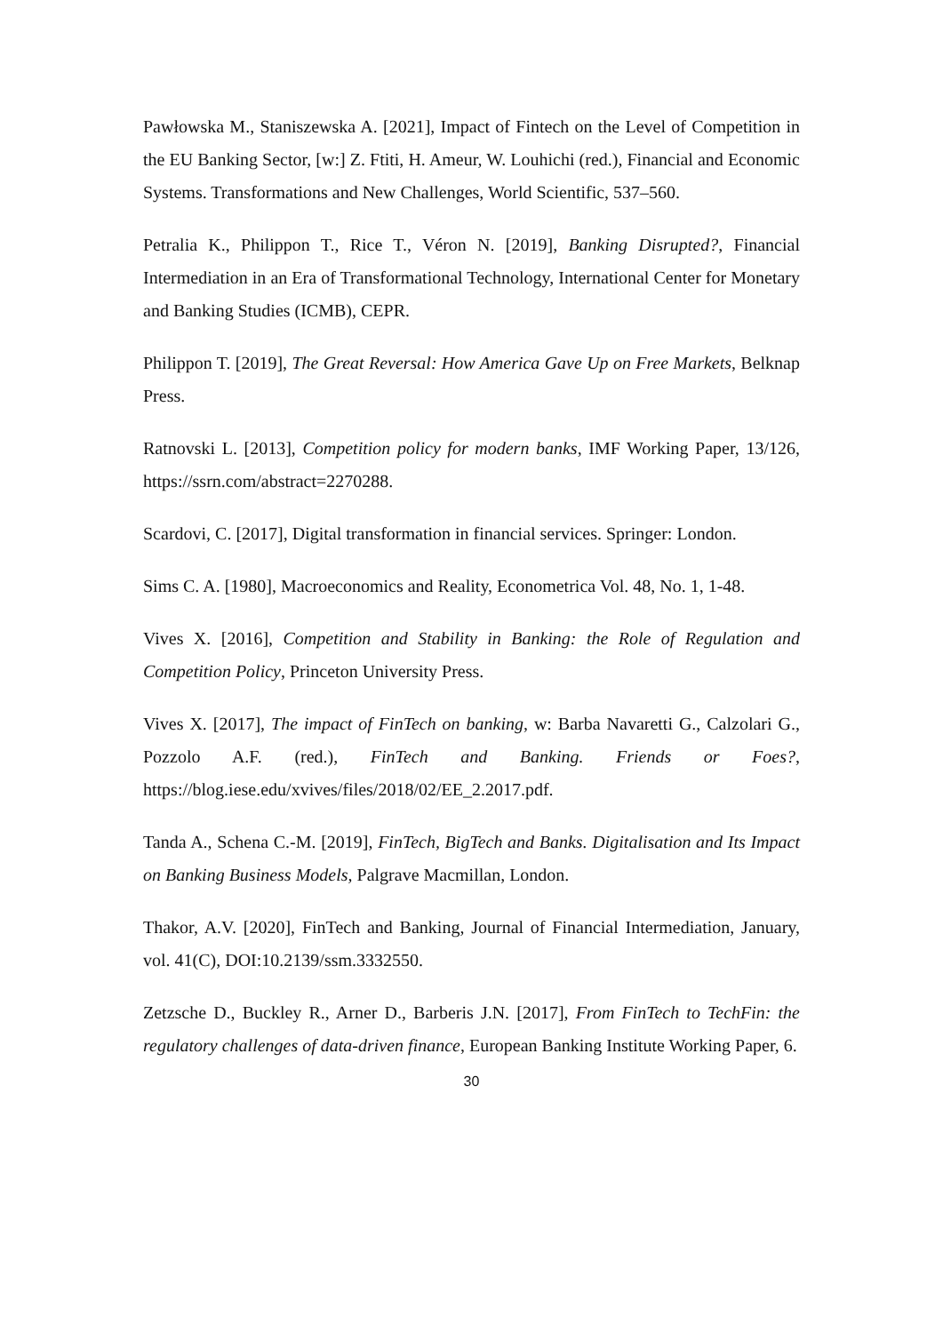Pawłowska M., Staniszewska A. [2021], Impact of Fintech on the Level of Competition in the EU Banking Sector, [w:] Z. Ftiti, H. Ameur, W. Louhichi (red.), Financial and Economic Systems. Transformations and New Challenges, World Scientific, 537–560.
Petralia K., Philippon T., Rice T., Véron N. [2019], Banking Disrupted?, Financial Intermediation in an Era of Transformational Technology, International Center for Monetary and Banking Studies (ICMB), CEPR.
Philippon T. [2019], The Great Reversal: How America Gave Up on Free Markets, Belknap Press.
Ratnovski L. [2013], Competition policy for modern banks, IMF Working Paper, 13/126, https://ssrn.com/abstract=2270288.
Scardovi, C. [2017], Digital transformation in financial services. Springer: London.
Sims C. A. [1980], Macroeconomics and Reality, Econometrica Vol. 48, No. 1, 1-48.
Vives X. [2016], Competition and Stability in Banking: the Role of Regulation and Competition Policy, Princeton University Press.
Vives X. [2017], The impact of FinTech on banking, w: Barba Navaretti G., Calzolari G., Pozzolo A.F. (red.), FinTech and Banking. Friends or Foes?, https://blog.iese.edu/xvives/files/2018/02/EE_2.2017.pdf.
Tanda A., Schena C.-M. [2019], FinTech, BigTech and Banks. Digitalisation and Its Impact on Banking Business Models, Palgrave Macmillan, London.
Thakor, A.V. [2020], FinTech and Banking, Journal of Financial Intermediation, January, vol. 41(C), DOI:10.2139/ssm.3332550.
Zetzsche D., Buckley R., Arner D., Barberis J.N. [2017], From FinTech to TechFin: the regulatory challenges of data-driven finance, European Banking Institute Working Paper, 6.
30